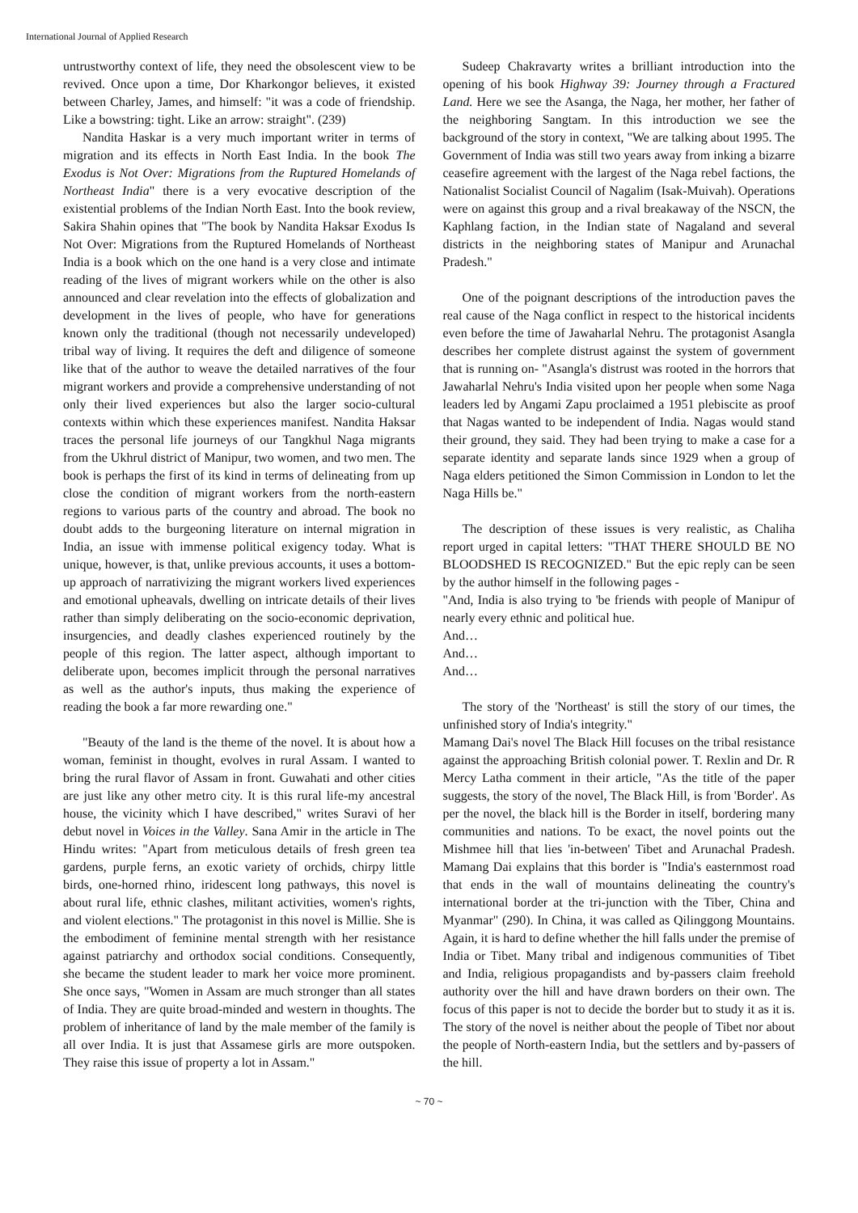International Journal of Applied Research
untrustworthy context of life, they need the obsolescent view to be revived. Once upon a time, Dor Kharkongor believes, it existed between Charley, James, and himself: "it was a code of friendship. Like a bowstring: tight. Like an arrow: straight". (239)
Nandita Haskar is a very much important writer in terms of migration and its effects in North East India. In the book The Exodus is Not Over: Migrations from the Ruptured Homelands of Northeast India" there is a very evocative description of the existential problems of the Indian North East. Into the book review, Sakira Shahin opines that "The book by Nandita Haksar Exodus Is Not Over: Migrations from the Ruptured Homelands of Northeast India is a book which on the one hand is a very close and intimate reading of the lives of migrant workers while on the other is also announced and clear revelation into the effects of globalization and development in the lives of people, who have for generations known only the traditional (though not necessarily undeveloped) tribal way of living. It requires the deft and diligence of someone like that of the author to weave the detailed narratives of the four migrant workers and provide a comprehensive understanding of not only their lived experiences but also the larger socio-cultural contexts within which these experiences manifest. Nandita Haksar traces the personal life journeys of our Tangkhul Naga migrants from the Ukhrul district of Manipur, two women, and two men. The book is perhaps the first of its kind in terms of delineating from up close the condition of migrant workers from the north-eastern regions to various parts of the country and abroad. The book no doubt adds to the burgeoning literature on internal migration in India, an issue with immense political exigency today. What is unique, however, is that, unlike previous accounts, it uses a bottom-up approach of narrativizing the migrant workers lived experiences and emotional upheavals, dwelling on intricate details of their lives rather than simply deliberating on the socio-economic deprivation, insurgencies, and deadly clashes experienced routinely by the people of this region. The latter aspect, although important to deliberate upon, becomes implicit through the personal narratives as well as the author's inputs, thus making the experience of reading the book a far more rewarding one."
"Beauty of the land is the theme of the novel. It is about how a woman, feminist in thought, evolves in rural Assam. I wanted to bring the rural flavor of Assam in front. Guwahati and other cities are just like any other metro city. It is this rural life-my ancestral house, the vicinity which I have described," writes Suravi of her debut novel in Voices in the Valley. Sana Amir in the article in The Hindu writes: "Apart from meticulous details of fresh green tea gardens, purple ferns, an exotic variety of orchids, chirpy little birds, one-horned rhino, iridescent long pathways, this novel is about rural life, ethnic clashes, militant activities, women's rights, and violent elections." The protagonist in this novel is Millie. She is the embodiment of feminine mental strength with her resistance against patriarchy and orthodox social conditions. Consequently, she became the student leader to mark her voice more prominent. She once says, "Women in Assam are much stronger than all states of India. They are quite broad-minded and western in thoughts. The problem of inheritance of land by the male member of the family is all over India. It is just that Assamese girls are more outspoken. They raise this issue of property a lot in Assam."
Sudeep Chakravarty writes a brilliant introduction into the opening of his book Highway 39: Journey through a Fractured Land. Here we see the Asanga, the Naga, her mother, her father of the neighboring Sangtam. In this introduction we see the background of the story in context, "We are talking about 1995. The Government of India was still two years away from inking a bizarre ceasefire agreement with the largest of the Naga rebel factions, the Nationalist Socialist Council of Nagalim (Isak-Muivah). Operations were on against this group and a rival breakaway of the NSCN, the Kaphlang faction, in the Indian state of Nagaland and several districts in the neighboring states of Manipur and Arunachal Pradesh."
One of the poignant descriptions of the introduction paves the real cause of the Naga conflict in respect to the historical incidents even before the time of Jawaharlal Nehru. The protagonist Asangla describes her complete distrust against the system of government that is running on- "Asangla's distrust was rooted in the horrors that Jawaharlal Nehru's India visited upon her people when some Naga leaders led by Angami Zapu proclaimed a 1951 plebiscite as proof that Nagas wanted to be independent of India. Nagas would stand their ground, they said. They had been trying to make a case for a separate identity and separate lands since 1929 when a group of Naga elders petitioned the Simon Commission in London to let the Naga Hills be."
The description of these issues is very realistic, as Chaliha report urged in capital letters: "THAT THERE SHOULD BE NO BLOODSHED IS RECOGNIZED." But the epic reply can be seen by the author himself in the following pages -
"And, India is also trying to 'be friends with people of Manipur of nearly every ethnic and political hue.
And…
And…
And…
The story of the 'Northeast' is still the story of our times, the unfinished story of India's integrity."
Mamang Dai's novel The Black Hill focuses on the tribal resistance against the approaching British colonial power. T. Rexlin and Dr. R Mercy Latha comment in their article, "As the title of the paper suggests, the story of the novel, The Black Hill, is from 'Border'. As per the novel, the black hill is the Border in itself, bordering many communities and nations. To be exact, the novel points out the Mishmee hill that lies 'in-between' Tibet and Arunachal Pradesh. Mamang Dai explains that this border is "India's easternmost road that ends in the wall of mountains delineating the country's international border at the tri-junction with the Tiber, China and Myanmar" (290). In China, it was called as Qilinggong Mountains. Again, it is hard to define whether the hill falls under the premise of India or Tibet. Many tribal and indigenous communities of Tibet and India, religious propagandists and by-passers claim freehold authority over the hill and have drawn borders on their own. The focus of this paper is not to decide the border but to study it as it is. The story of the novel is neither about the people of Tibet nor about the people of North-eastern India, but the settlers and by-passers of the hill.
~ 70 ~